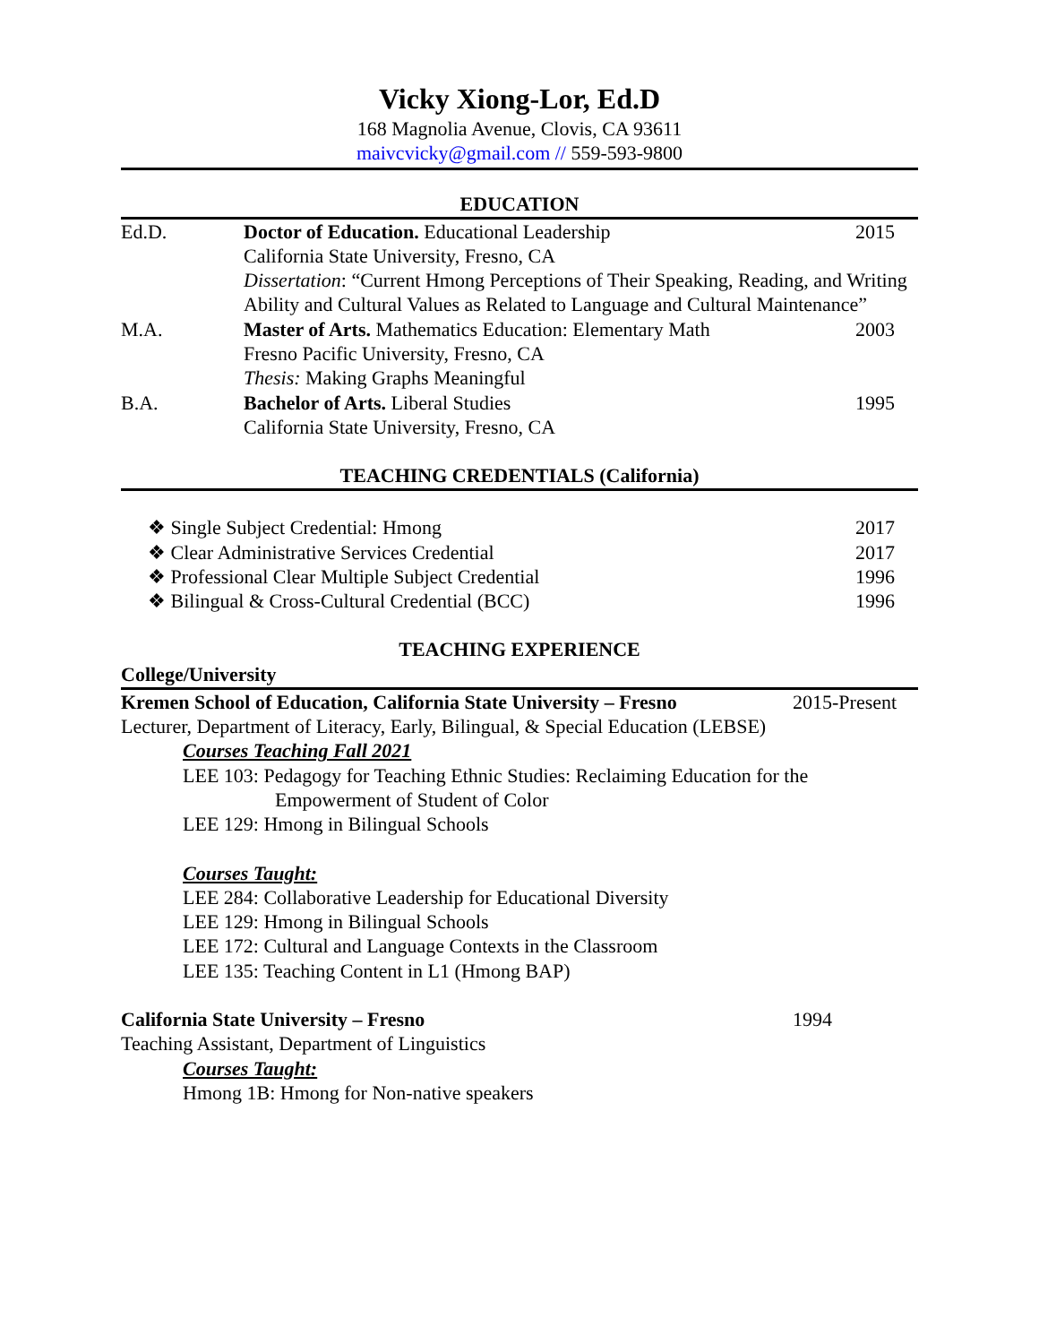Vicky Xiong-Lor, Ed.D
168 Magnolia Avenue, Clovis, CA 93611
maivcvicky@gmail.com // 559-593-9800
EDUCATION
Ed.D. Doctor of Education. Educational Leadership
2015
California State University, Fresno, CA
Dissertation: “Current Hmong Perceptions of Their Speaking, Reading, and Writing Ability and Cultural Values as Related to Language and Cultural Maintenance”
M.A. Master of Arts. Mathematics Education: Elementary Math
2003
Fresno Pacific University, Fresno, CA
Thesis: Making Graphs Meaningful
B.A. Bachelor of Arts. Liberal Studies
1995
California State University, Fresno, CA
TEACHING CREDENTIALS (California)
❖ Single Subject Credential: Hmong
2017
❖ Clear Administrative Services Credential
2017
❖ Professional Clear Multiple Subject Credential
1996
❖ Bilingual & Cross-Cultural Credential (BCC)
1996
TEACHING EXPERIENCE
College/University
Kremen School of Education, California State University – Fresno
2015-Present
Lecturer, Department of Literacy, Early, Bilingual, & Special Education (LEBSE)
Courses Teaching Fall 2021
LEE 103: Pedagogy for Teaching Ethnic Studies: Reclaiming Education for the
Empowerment of Student of Color
LEE 129: Hmong in Bilingual Schools
Courses Taught:
LEE 284: Collaborative Leadership for Educational Diversity
LEE 129: Hmong in Bilingual Schools
LEE 172: Cultural and Language Contexts in the Classroom
LEE 135: Teaching Content in L1 (Hmong BAP)
California State University – Fresno 1994
Teaching Assistant, Department of Linguistics
Courses Taught:
Hmong 1B: Hmong for Non-native speakers